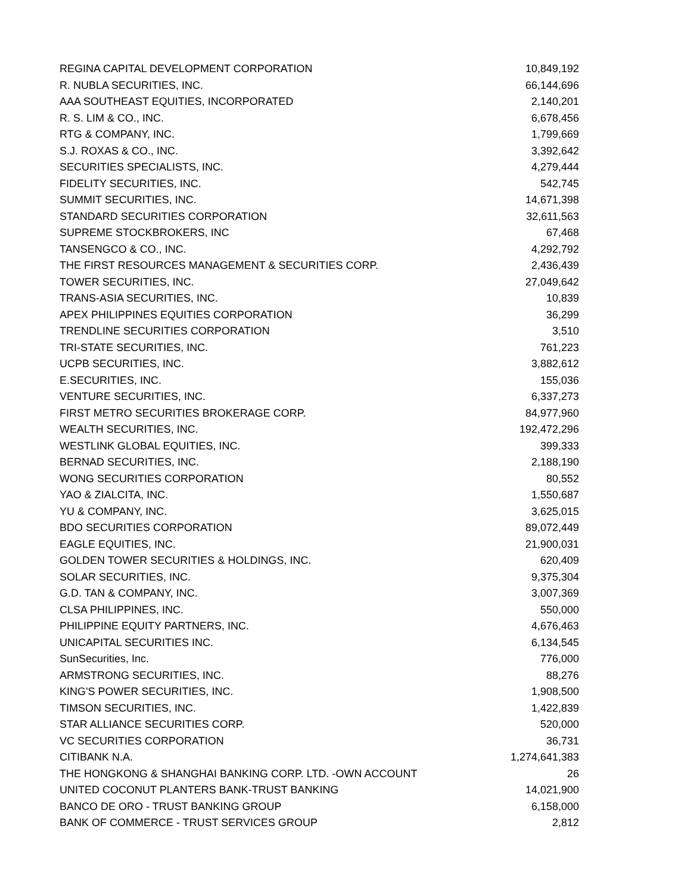| REGINA CAPITAL DEVELOPMENT CORPORATION | 10,849,192 |
| R. NUBLA SECURITIES, INC. | 66,144,696 |
| AAA SOUTHEAST EQUITIES, INCORPORATED | 2,140,201 |
| R. S. LIM & CO., INC. | 6,678,456 |
| RTG & COMPANY, INC. | 1,799,669 |
| S.J. ROXAS & CO., INC. | 3,392,642 |
| SECURITIES SPECIALISTS, INC. | 4,279,444 |
| FIDELITY SECURITIES, INC. | 542,745 |
| SUMMIT SECURITIES, INC. | 14,671,398 |
| STANDARD SECURITIES CORPORATION | 32,611,563 |
| SUPREME STOCKBROKERS, INC | 67,468 |
| TANSENGCO & CO., INC. | 4,292,792 |
| THE FIRST RESOURCES MANAGEMENT & SECURITIES CORP. | 2,436,439 |
| TOWER SECURITIES, INC. | 27,049,642 |
| TRANS-ASIA SECURITIES, INC. | 10,839 |
| APEX PHILIPPINES EQUITIES CORPORATION | 36,299 |
| TRENDLINE SECURITIES CORPORATION | 3,510 |
| TRI-STATE SECURITIES, INC. | 761,223 |
| UCPB SECURITIES, INC. | 3,882,612 |
| E.SECURITIES, INC. | 155,036 |
| VENTURE SECURITIES, INC. | 6,337,273 |
| FIRST METRO SECURITIES BROKERAGE CORP. | 84,977,960 |
| WEALTH SECURITIES, INC. | 192,472,296 |
| WESTLINK GLOBAL EQUITIES, INC. | 399,333 |
| BERNAD SECURITIES, INC. | 2,188,190 |
| WONG SECURITIES CORPORATION | 80,552 |
| YAO & ZIALCITA, INC. | 1,550,687 |
| YU & COMPANY, INC. | 3,625,015 |
| BDO SECURITIES CORPORATION | 89,072,449 |
| EAGLE EQUITIES, INC. | 21,900,031 |
| GOLDEN TOWER SECURITIES & HOLDINGS, INC. | 620,409 |
| SOLAR SECURITIES, INC. | 9,375,304 |
| G.D. TAN & COMPANY, INC. | 3,007,369 |
| CLSA PHILIPPINES, INC. | 550,000 |
| PHILIPPINE EQUITY PARTNERS, INC. | 4,676,463 |
| UNICAPITAL SECURITIES INC. | 6,134,545 |
| SunSecurities, Inc. | 776,000 |
| ARMSTRONG SECURITIES, INC. | 88,276 |
| KING'S POWER SECURITIES, INC. | 1,908,500 |
| TIMSON SECURITIES, INC. | 1,422,839 |
| STAR ALLIANCE SECURITIES CORP. | 520,000 |
| VC SECURITIES CORPORATION | 36,731 |
| CITIBANK N.A. | 1,274,641,383 |
| THE HONGKONG & SHANGHAI BANKING CORP. LTD. -OWN ACCOUNT | 26 |
| UNITED COCONUT PLANTERS BANK-TRUST BANKING | 14,021,900 |
| BANCO DE ORO - TRUST BANKING GROUP | 6,158,000 |
| BANK OF COMMERCE - TRUST SERVICES GROUP | 2,812 |